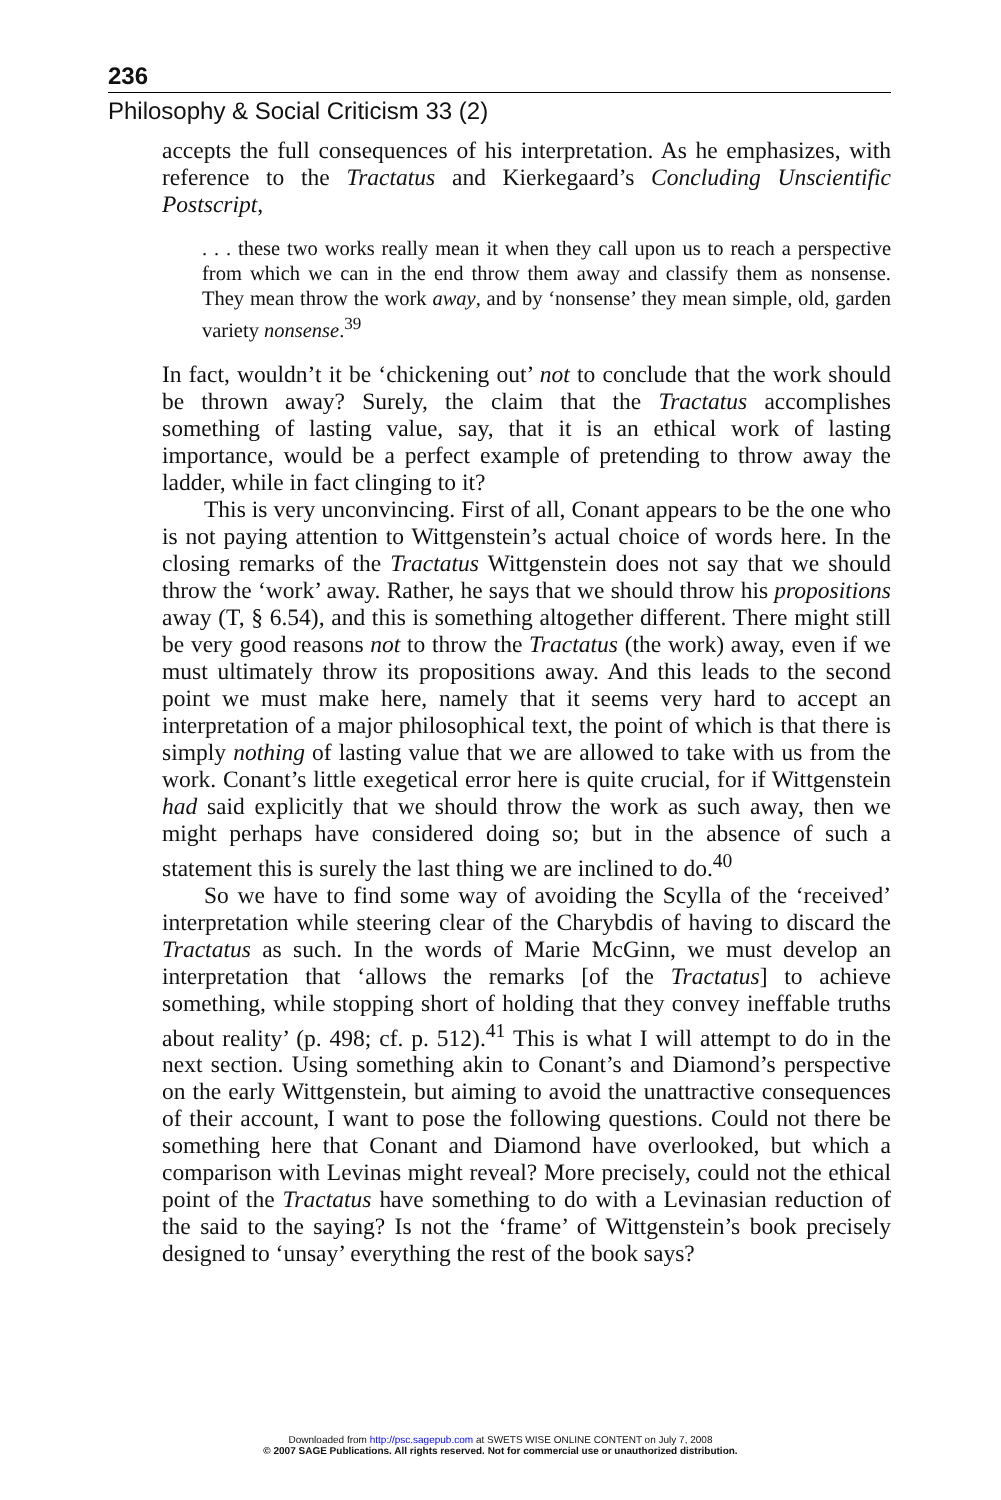236
Philosophy & Social Criticism 33 (2)
accepts the full consequences of his interpretation. As he emphasizes, with reference to the Tractatus and Kierkegaard’s Concluding Unscientific Postscript,
. . . these two works really mean it when they call upon us to reach a perspective from which we can in the end throw them away and classify them as nonsense. They mean throw the work away, and by ‘nonsense’ they mean simple, old, garden variety nonsense.<sup>39</sup>
In fact, wouldn’t it be ‘chickening out’ not to conclude that the work should be thrown away? Surely, the claim that the Tractatus accomplishes something of lasting value, say, that it is an ethical work of lasting importance, would be a perfect example of pretending to throw away the ladder, while in fact clinging to it?
This is very unconvincing. First of all, Conant appears to be the one who is not paying attention to Wittgenstein’s actual choice of words here. In the closing remarks of the Tractatus Wittgenstein does not say that we should throw the ‘work’ away. Rather, he says that we should throw his propositions away (T, § 6.54), and this is something altogether different. There might still be very good reasons not to throw the Tractatus (the work) away, even if we must ultimately throw its propositions away. And this leads to the second point we must make here, namely that it seems very hard to accept an interpretation of a major philosophical text, the point of which is that there is simply nothing of lasting value that we are allowed to take with us from the work. Conant’s little exegetical error here is quite crucial, for if Wittgenstein had said explicitly that we should throw the work as such away, then we might perhaps have considered doing so; but in the absence of such a statement this is surely the last thing we are inclined to do.<sup>40</sup>
So we have to find some way of avoiding the Scylla of the ‘received’ interpretation while steering clear of the Charybdis of having to discard the Tractatus as such. In the words of Marie McGinn, we must develop an interpretation that ‘allows the remarks [of the Tractatus] to achieve something, while stopping short of holding that they convey ineffable truths about reality’ (p. 498; cf. p. 512).<sup>41</sup> This is what I will attempt to do in the next section. Using something akin to Conant’s and Diamond’s perspective on the early Wittgenstein, but aiming to avoid the unattractive consequences of their account, I want to pose the following questions. Could not there be something here that Conant and Diamond have overlooked, but which a comparison with Levinas might reveal? More precisely, could not the ethical point of the Tractatus have something to do with a Levinasian reduction of the said to the saying? Is not the ‘frame’ of Wittgenstein’s book precisely designed to ‘unsay’ everything the rest of the book says?
Downloaded from http://psc.sagepub.com at SWETS WISE ONLINE CONTENT on July 7, 2008
© 2007 SAGE Publications. All rights reserved. Not for commercial use or unauthorized distribution.